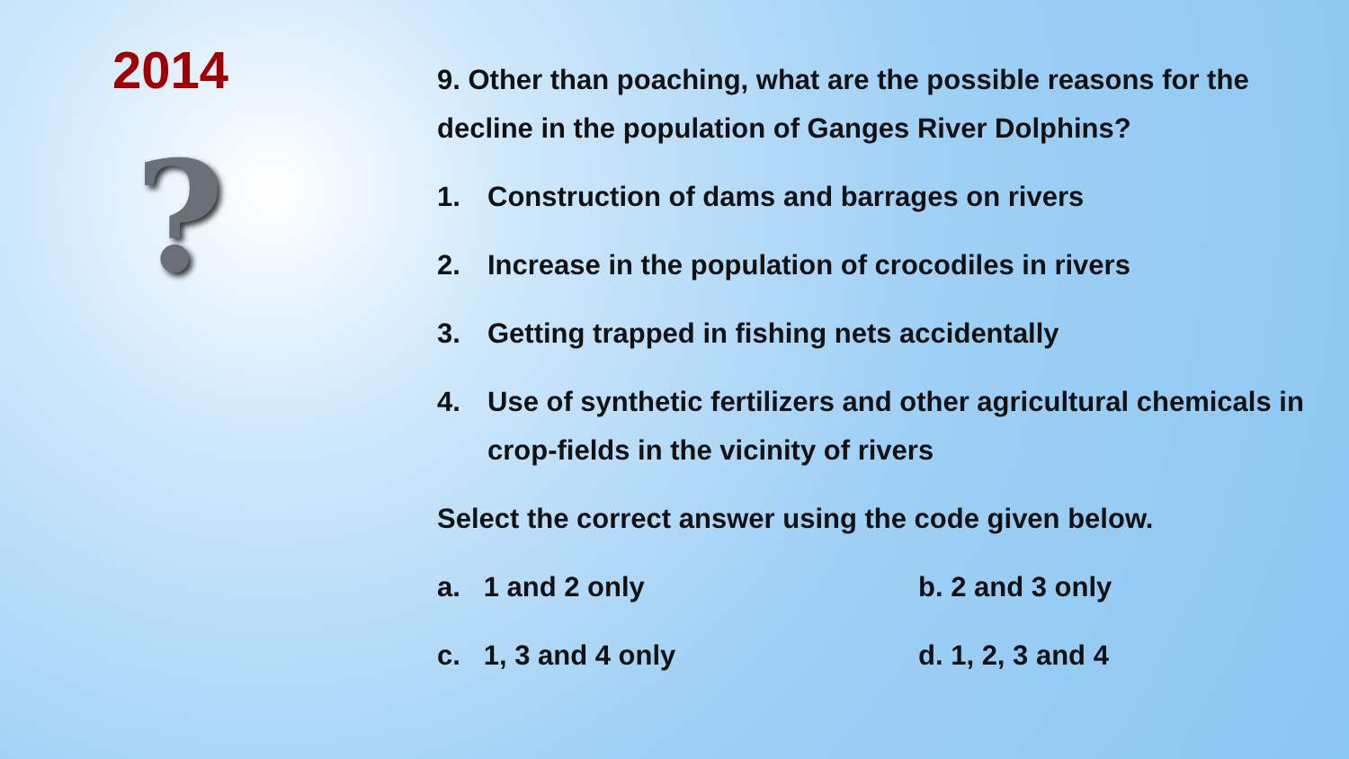2014
?
9. Other than poaching, what are the possible reasons for the decline in the population of Ganges River Dolphins?
1. Construction of dams and barrages on rivers
2. Increase in the population of crocodiles in rivers
3. Getting trapped in fishing nets accidentally
4. Use of synthetic fertilizers and other agricultural chemicals in crop-fields in the vicinity of rivers
Select the correct answer using the code given below.
a. 1 and 2 only
b. 2 and 3 only
c. 1, 3 and 4 only
d. 1, 2, 3 and 4